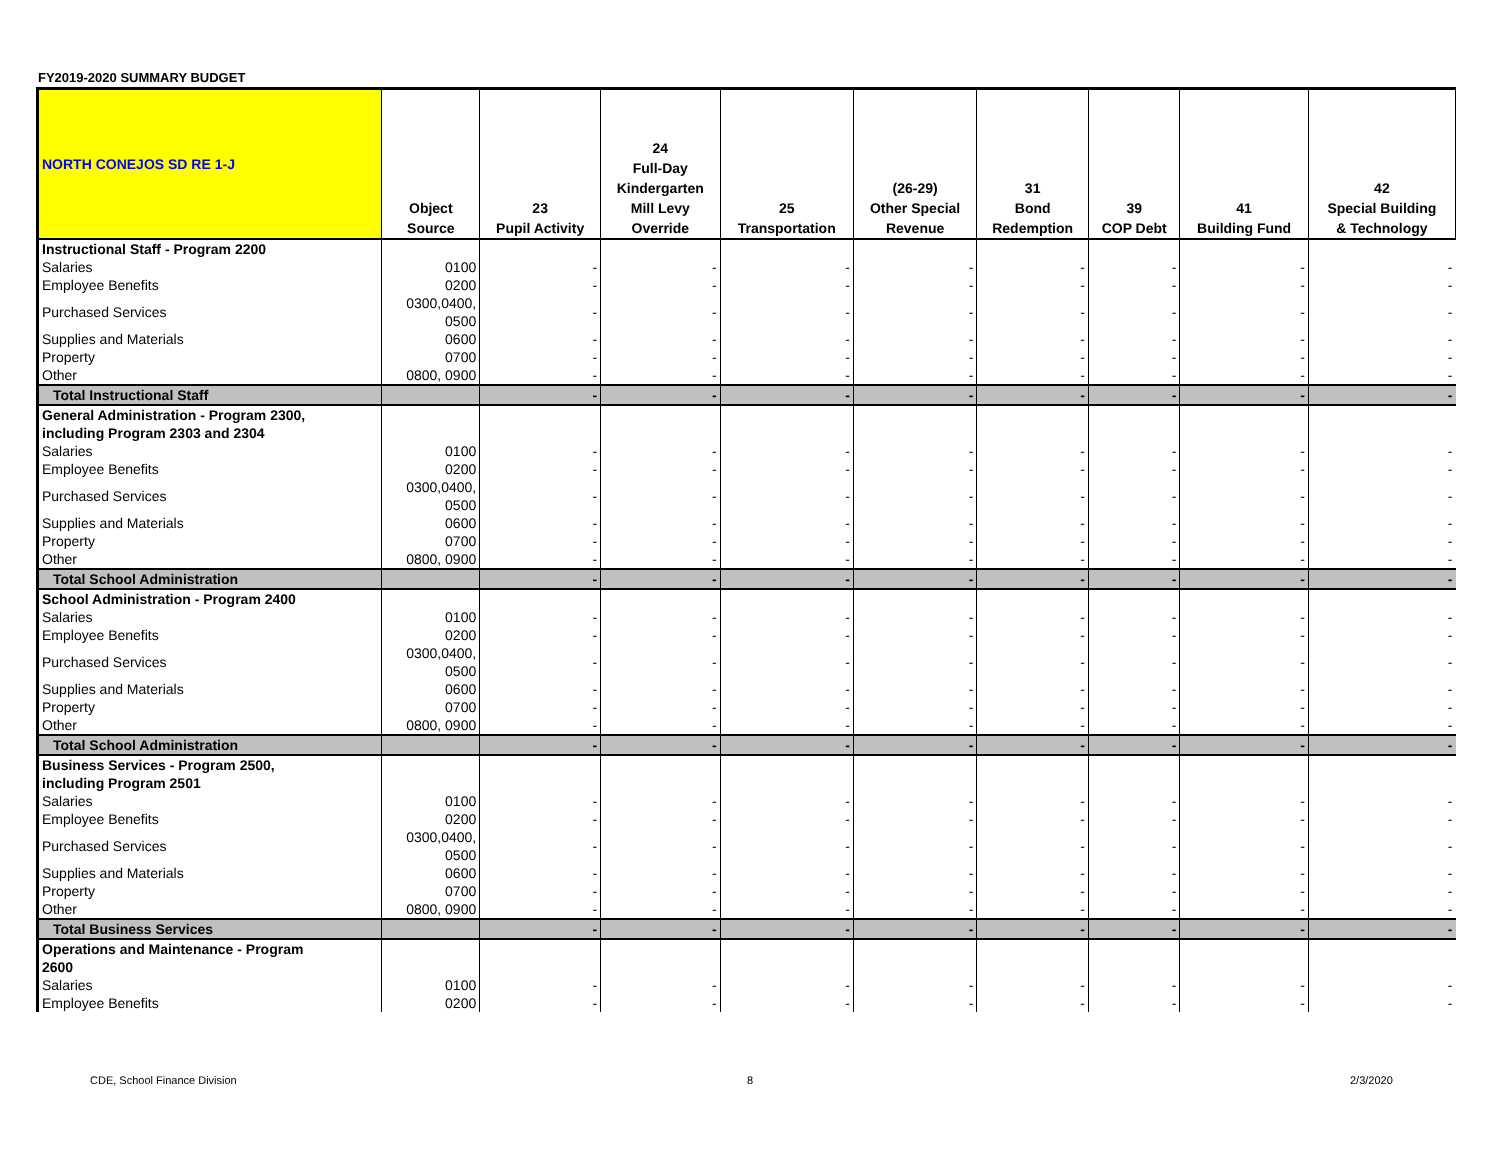FY2019-2020 SUMMARY BUDGET
| NORTH CONEJOS SD RE 1-J | Object Source | 23 Pupil Activity | 24 Full-Day Kindergarten Mill Levy Override | 25 Transportation | (26-29) Other Special Revenue | 31 Bond Redemption | 39 COP Debt | 41 Building Fund | 42 Special Building & Technology |
| --- | --- | --- | --- | --- | --- | --- | --- | --- | --- |
| Instructional Staff - Program 2200 | | | | | | | | | |
| Salaries | 0100 | - | - | - | - | - | - | - | - |
| Employee Benefits | 0200 | - | - | - | - | - | - | - | - |
| Purchased Services | 0300,0400, 0500 | - | - | - | - | - | - | - | - |
| Supplies and Materials | 0600 | - | - | - | - | - | - | - | - |
| Property | 0700 | - | - | - | - | - | - | - | - |
| Other | 0800, 0900 | - | - | - | - | - | - | - | - |
| Total Instructional Staff | | - | - | - | - | - | - | - | - |
| General Administration - Program 2300, including Program 2303 and 2304 | | | | | | | | | |
| Salaries | 0100 | - | - | - | - | - | - | - | - |
| Employee Benefits | 0200 | - | - | - | - | - | - | - | - |
| Purchased Services | 0300,0400, 0500 | - | - | - | - | - | - | - | - |
| Supplies and Materials | 0600 | - | - | - | - | - | - | - | - |
| Property | 0700 | - | - | - | - | - | - | - | - |
| Other | 0800, 0900 | - | - | - | - | - | - | - | - |
| Total School Administration | | - | - | - | - | - | - | - | - |
| School Administration - Program 2400 | | | | | | | | | |
| Salaries | 0100 | - | - | - | - | - | - | - | - |
| Employee Benefits | 0200 | - | - | - | - | - | - | - | - |
| Purchased Services | 0300,0400, 0500 | - | - | - | - | - | - | - | - |
| Supplies and Materials | 0600 | - | - | - | - | - | - | - | - |
| Property | 0700 | - | - | - | - | - | - | - | - |
| Other | 0800, 0900 | - | - | - | - | - | - | - | - |
| Total School Administration | | - | - | - | - | - | - | - | - |
| Business Services - Program 2500, including Program 2501 | | | | | | | | | |
| Salaries | 0100 | - | - | - | - | - | - | - | - |
| Employee Benefits | 0200 | - | - | - | - | - | - | - | - |
| Purchased Services | 0300,0400, 0500 | - | - | - | - | - | - | - | - |
| Supplies and Materials | 0600 | - | - | - | - | - | - | - | - |
| Property | 0700 | - | - | - | - | - | - | - | - |
| Other | 0800, 0900 | - | - | - | - | - | - | - | - |
| Total Business Services | | - | - | - | - | - | - | - | - |
| Operations and Maintenance - Program 2600 | | | | | | | | | |
| Salaries | 0100 | - | - | - | - | - | - | - | - |
| Employee Benefits | 0200 | - | - | - | - | - | - | - | - |
CDE, School Finance Division 8 2/3/2020